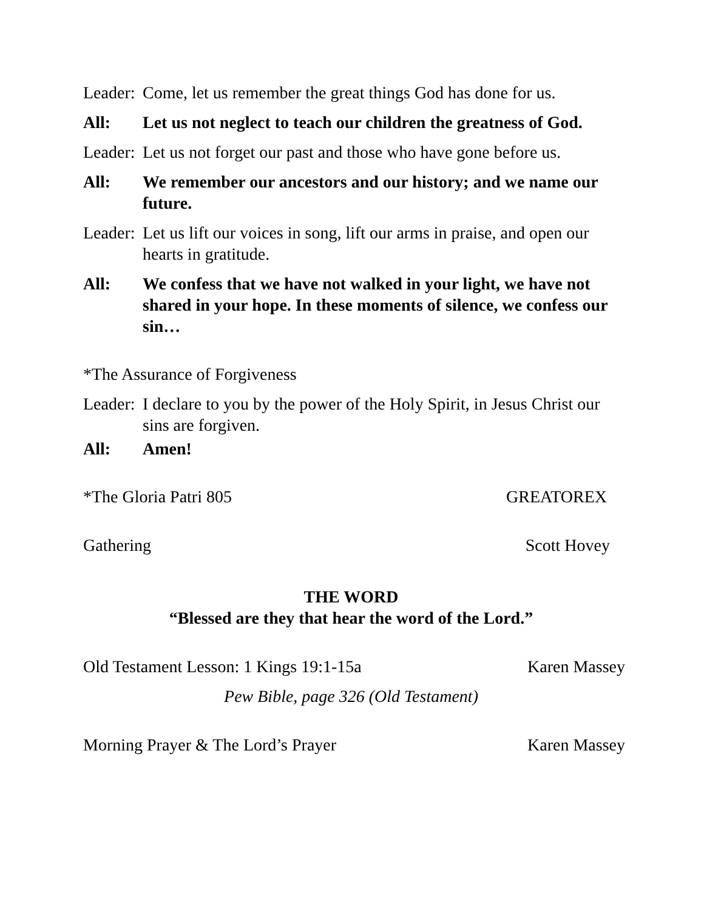Leader: Come, let us remember the great things God has done for us.
All: Let us not neglect to teach our children the greatness of God.
Leader: Let us not forget our past and those who have gone before us.
All: We remember our ancestors and our history; and we name our future.
Leader: Let us lift our voices in song, lift our arms in praise, and open our hearts in gratitude.
All: We confess that we have not walked in your light, we have not shared in your hope. In these moments of silence, we confess our sin…
*The Assurance of Forgiveness
Leader: I declare to you by the power of the Holy Spirit, in Jesus Christ our sins are forgiven.
All: Amen!
*The Gloria Patri 805 GREATOREX
Gathering Scott Hovey
THE WORD
“Blessed are they that hear the word of the Lord.”
Old Testament Lesson: 1 Kings 19:1-15a Karen Massey
Pew Bible, page 326 (Old Testament)
Morning Prayer & The Lord’s Prayer Karen Massey